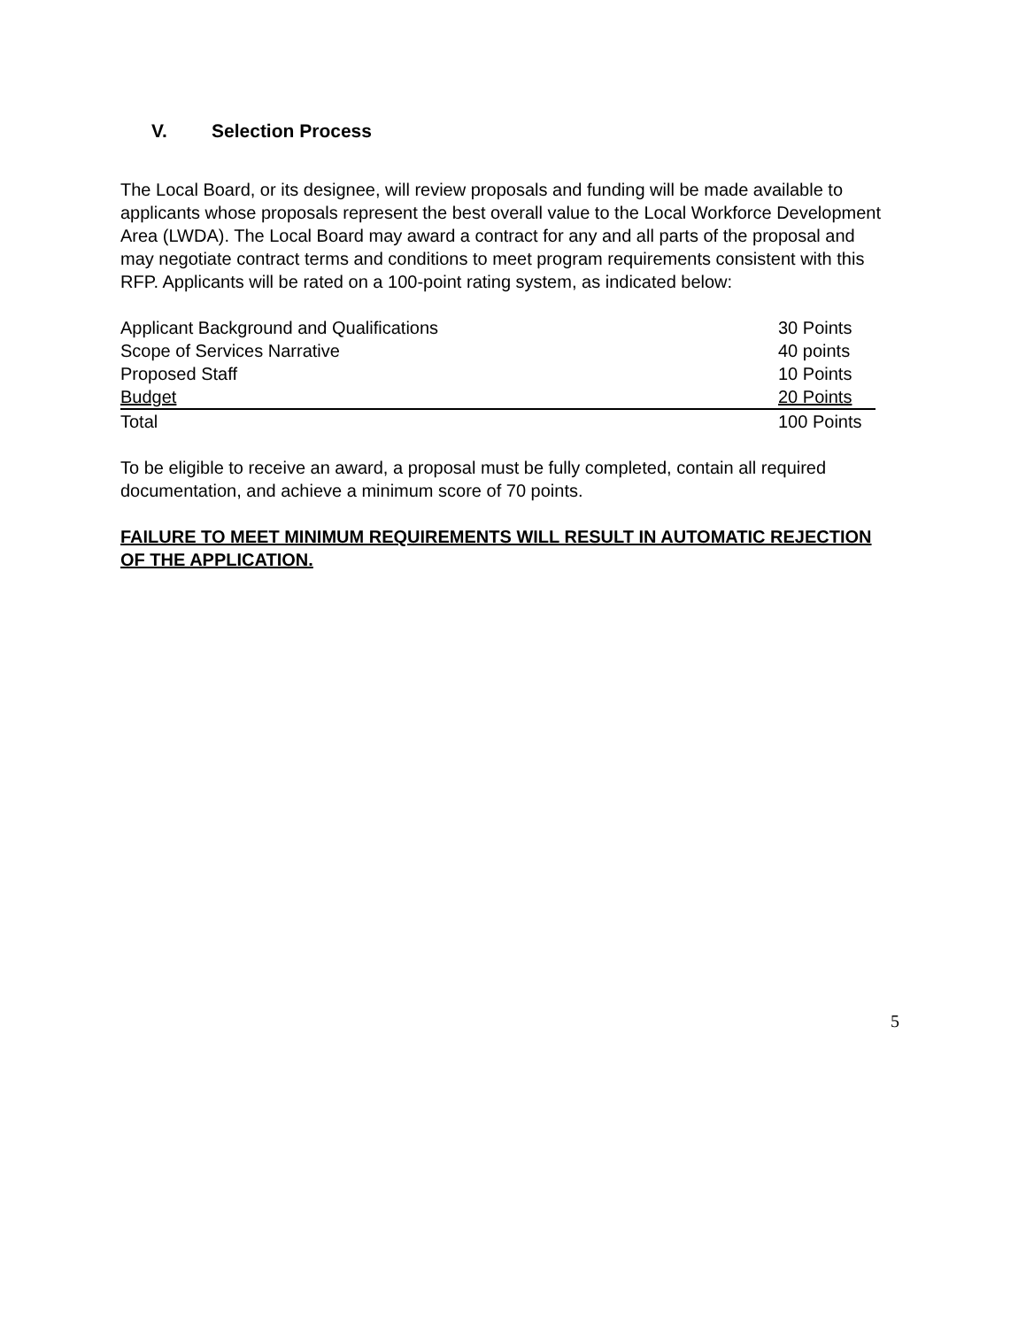V. Selection Process
The Local Board, or its designee, will review proposals and funding will be made available to applicants whose proposals represent the best overall value to the Local Workforce Development Area (LWDA). The Local Board may award a contract for any and all parts of the proposal and may negotiate contract terms and conditions to meet program requirements consistent with this RFP. Applicants will be rated on a 100-point rating system, as indicated below:
| Applicant Background and Qualifications | 30 Points |
| Scope of Services Narrative | 40 points |
| Proposed Staff | 10 Points |
| Budget | 20 Points |
| Total | 100 Points |
To be eligible to receive an award, a proposal must be fully completed, contain all required documentation, and achieve a minimum score of 70 points.
FAILURE TO MEET MINIMUM REQUIREMENTS WILL RESULT IN AUTOMATIC REJECTION OF THE APPLICATION.
5